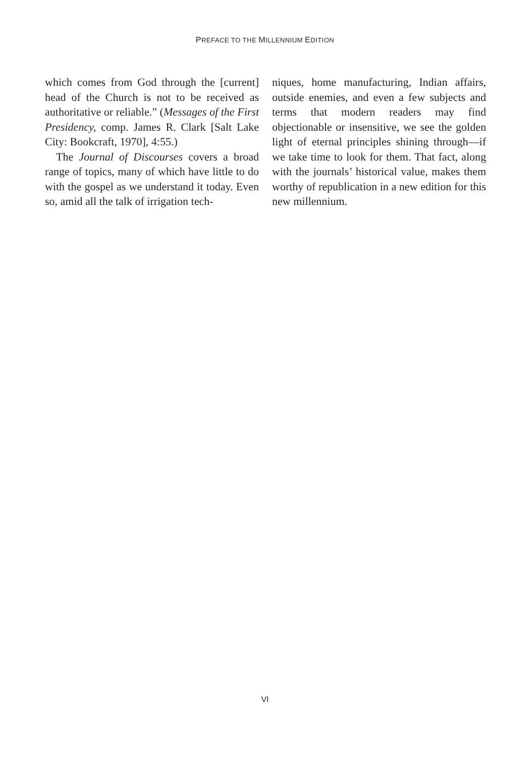PREFACE TO THE MILLENNIUM EDITION
which comes from God through the [current] head of the Church is not to be received as authoritative or reliable.” (Messages of the First Presidency, comp. James R. Clark [Salt Lake City: Bookcraft, 1970], 4:55.)
The Journal of Discourses covers a broad range of topics, many of which have little to do with the gospel as we understand it today. Even so, amid all the talk of irrigation tech-
niques, home manufacturing, Indian affairs, outside enemies, and even a few subjects and terms that modern readers may find objectionable or insensitive, we see the golden light of eternal principles shining through—if we take time to look for them. That fact, along with the journals’ historical value, makes them worthy of republication in a new edition for this new millennium.
VI